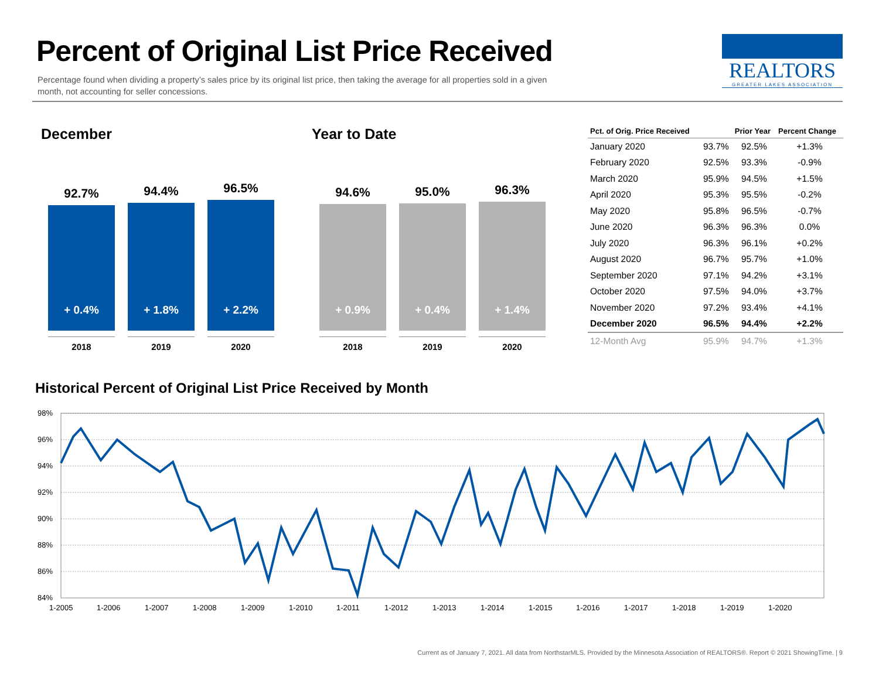Percent of Original List Price Received
Percentage found when dividing a property’s sales price by its original list price, then taking the average for all properties sold in a given month, not accounting for seller concessions.
REALTORS
GREATER LAKES ASSOCIATION
December Year to Date
92.7%
+ 0.4%
2018
94.4%
+ 1.8%
2019
96.5%
+ 2.2%
2020
94.6%
+ 0.9%
2018
95.0%
+ 0.4%
2019
96.3%
+ 1.4%
2020
| Pct. of Orig. Price Received | | Prior Year | Percent Change |
| --- | --- | --- | --- |
| January 2020 | 93.7% | 92.5% | +1.3% |
| February 2020 | 92.5% | 93.3% | -0.9% |
| March 2020 | 95.9% | 94.5% | +1.5% |
| April 2020 | 95.3% | 95.5% | -0.2% |
| May 2020 | 95.8% | 96.5% | -0.7% |
| June 2020 | 96.3% | 96.3% | 0.0% |
| July 2020 | 96.3% | 96.1% | +0.2% |
| August 2020 | 96.7% | 95.7% | +1.0% |
| September 2020 | 97.1% | 94.2% | +3.1% |
| October 2020 | 97.5% | 94.0% | +3.7% |
| November 2020 | 97.2% | 93.4% | +4.1% |
| December 2020 | 96.5% | 94.4% | +2.2% |
| 12-Month Avg | 95.9% | 94.7% | +1.3% |
Historical Percent of Original List Price Received by Month
98%
96%
94%
92%
90%
88%
86%
84%
1-2005
1-2006
1-2007
1-2008
1-2009
1-2010
1-2011
1-2012
1-2013
1-2014
1-2015
1-2016
1-2017
1-2018
1-2019
1-2020
Current as of January 7, 2021. All data from NorthstarMLS. Provided by the Minnesota Association of REALTORS®. Report © 2021 ShowingTime. | 9